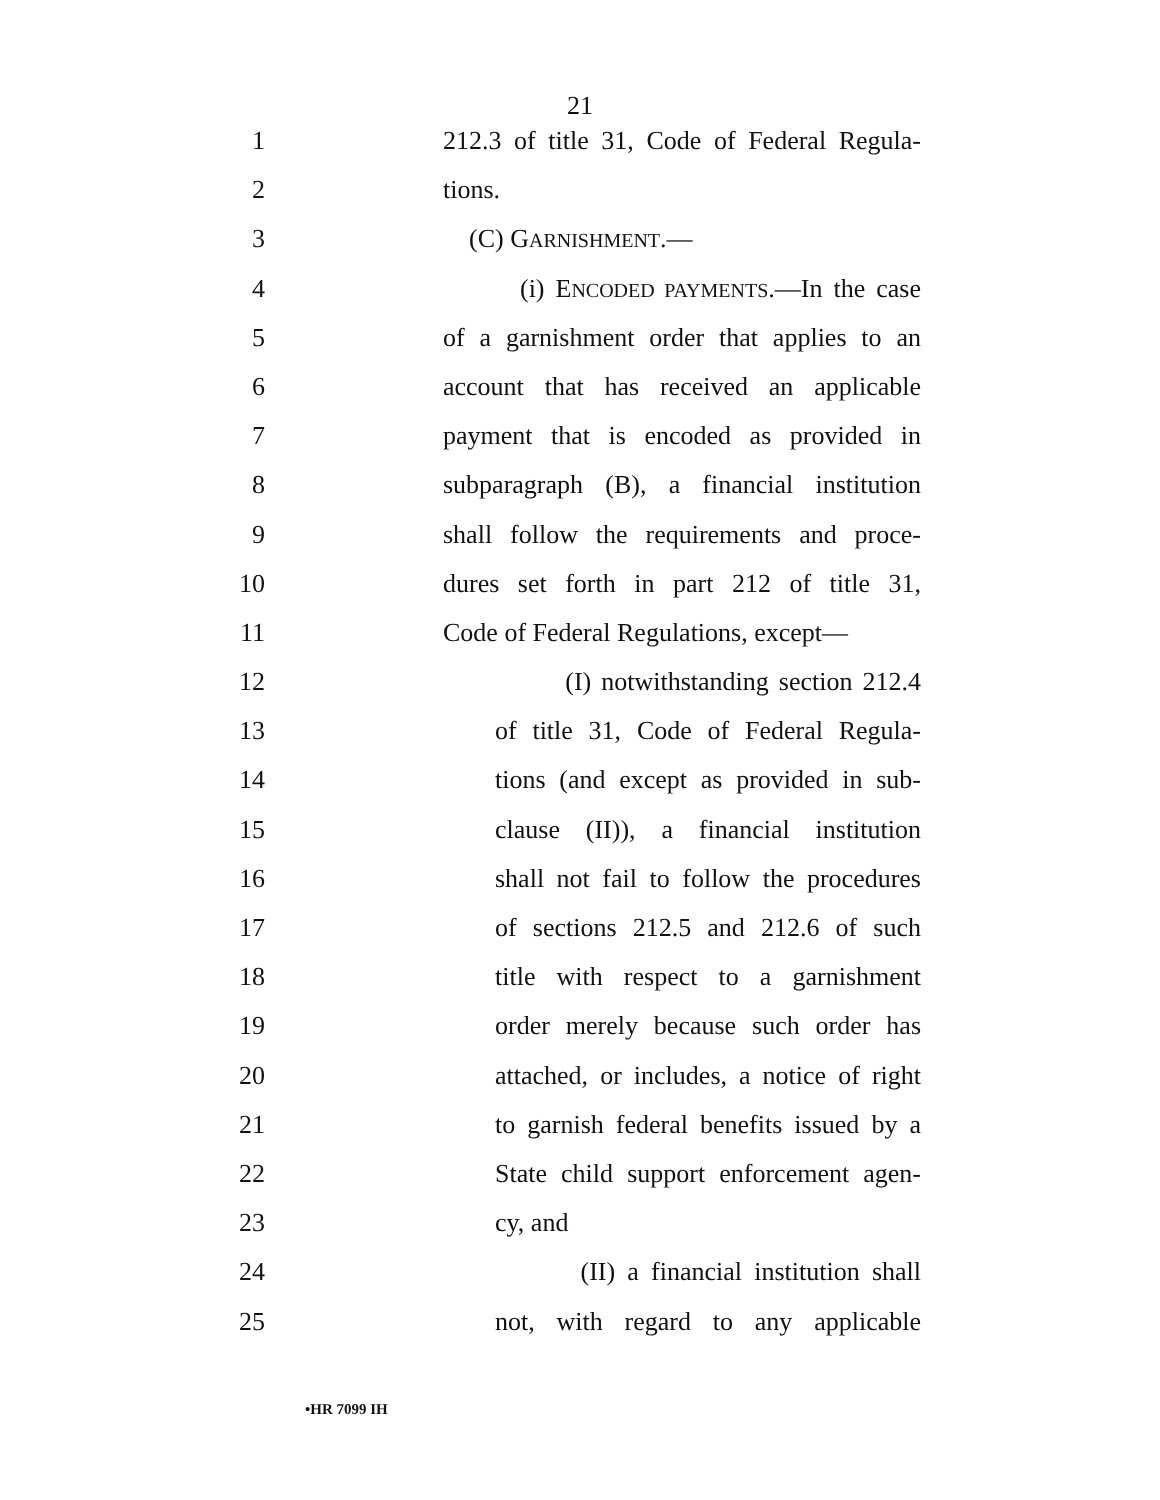21
1 212.3 of title 31, Code of Federal Regula-
2 tions.
3 (C) GARNISHMENT.—
4 (i) ENCODED PAYMENTS.—In the case
5 of a garnishment order that applies to an
6 account that has received an applicable
7 payment that is encoded as provided in
8 subparagraph (B), a financial institution
9 shall follow the requirements and proce-
10 dures set forth in part 212 of title 31,
11 Code of Federal Regulations, except—
12 (I) notwithstanding section 212.4
13 of title 31, Code of Federal Regula-
14 tions (and except as provided in sub-
15 clause (II)), a financial institution
16 shall not fail to follow the procedures
17 of sections 212.5 and 212.6 of such
18 title with respect to a garnishment
19 order merely because such order has
20 attached, or includes, a notice of right
21 to garnish federal benefits issued by a
22 State child support enforcement agen-
23 cy, and
24 (II) a financial institution shall
25 not, with regard to any applicable
•HR 7099 IH